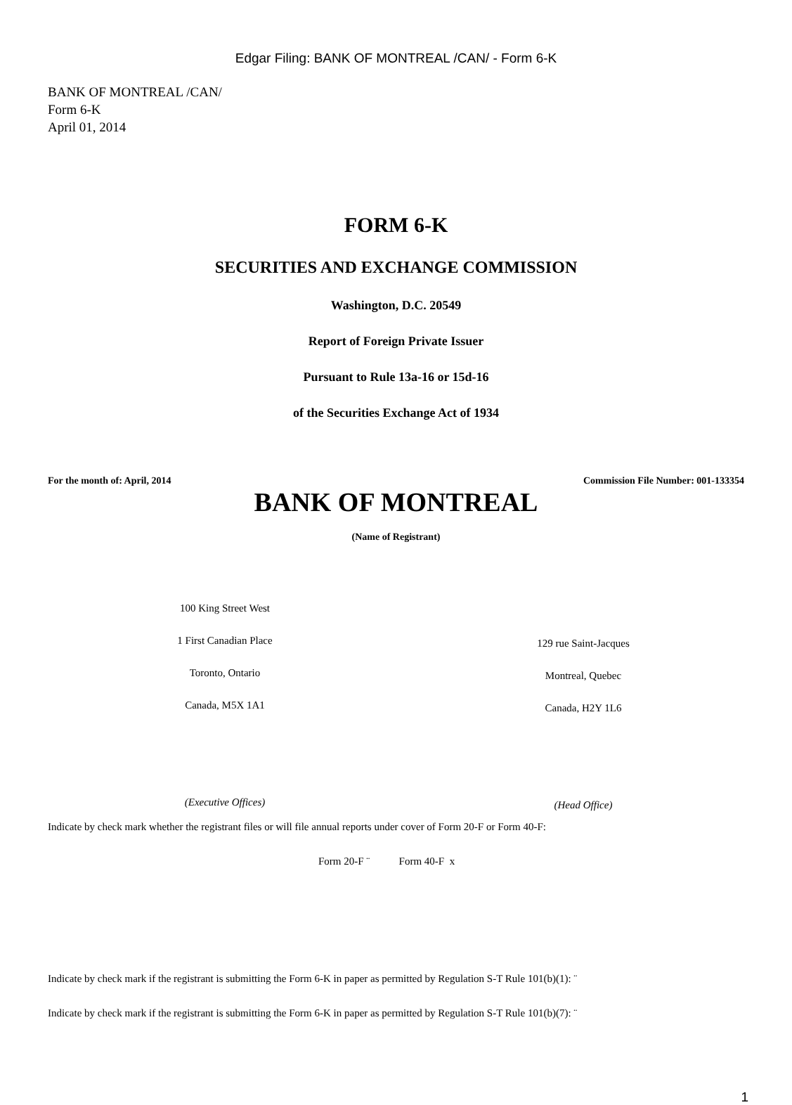Edgar Filing: BANK OF MONTREAL /CAN/ - Form 6-K
BANK OF MONTREAL /CAN/
Form 6-K
April 01, 2014
FORM 6-K
SECURITIES AND EXCHANGE COMMISSION
Washington, D.C. 20549
Report of Foreign Private Issuer
Pursuant to Rule 13a-16 or 15d-16
of the Securities Exchange Act of 1934
For the month of: April, 2014 Commission File Number: 001-133354
BANK OF MONTREAL
(Name of Registrant)
100 King Street West
1 First Canadian Place
Toronto, Ontario
Canada, M5X 1A1
(Executive Offices)
129 rue Saint-Jacques
Montreal, Quebec
Canada, H2Y 1L6
(Head Office)
Indicate by check mark whether the registrant files or will file annual reports under cover of Form 20-F or Form 40-F:
Form 20-F ¨ Form 40-F x
Indicate by check mark if the registrant is submitting the Form 6-K in paper as permitted by Regulation S-T Rule 101(b)(1): ¨
Indicate by check mark if the registrant is submitting the Form 6-K in paper as permitted by Regulation S-T Rule 101(b)(7): ¨
1